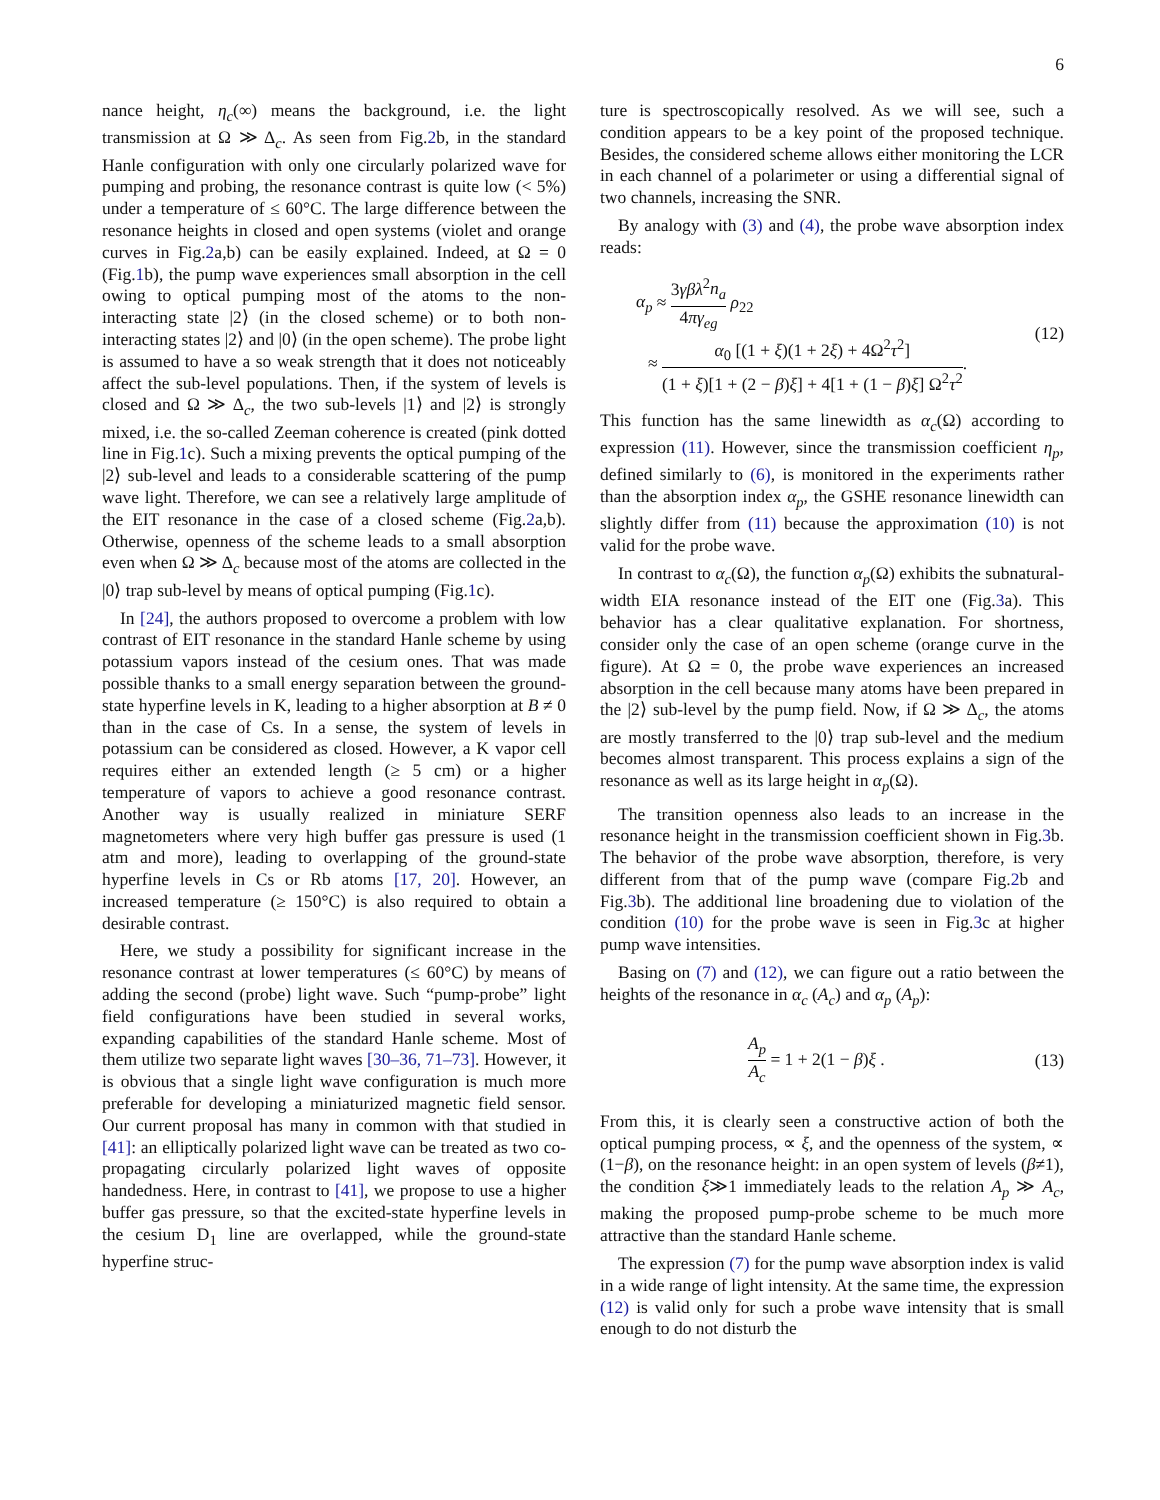6
nance height, η<sub>c</sub>(∞) means the background, i.e. the light transmission at Ω ≫ Δ<sub>c</sub>. As seen from Fig.2b, in the standard Hanle configuration with only one circularly polarized wave for pumping and probing, the resonance contrast is quite low (< 5%) under a temperature of ≤ 60°C. The large difference between the resonance heights in closed and open systems (violet and orange curves in Fig.2a,b) can be easily explained. Indeed, at Ω = 0 (Fig.1b), the pump wave experiences small absorption in the cell owing to optical pumping most of the atoms to the non-interacting state |2⟩ (in the closed scheme) or to both non-interacting states |2⟩ and |0⟩ (in the open scheme). The probe light is assumed to have a so weak strength that it does not noticeably affect the sub-level populations. Then, if the system of levels is closed and Ω ≫ Δ<sub>c</sub>, the two sub-levels |1⟩ and |2⟩ is strongly mixed, i.e. the so-called Zeeman coherence is created (pink dotted line in Fig.1c). Such a mixing prevents the optical pumping of the |2⟩ sub-level and leads to a considerable scattering of the pump wave light. Therefore, we can see a relatively large amplitude of the EIT resonance in the case of a closed scheme (Fig.2a,b). Otherwise, openness of the scheme leads to a small absorption even when Ω ≫ Δ<sub>c</sub> because most of the atoms are collected in the |0⟩ trap sub-level by means of optical pumping (Fig.1c).
In [24], the authors proposed to overcome a problem with low contrast of EIT resonance in the standard Hanle scheme by using potassium vapors instead of the cesium ones. That was made possible thanks to a small energy separation between the ground-state hyperfine levels in K, leading to a higher absorption at B ≠ 0 than in the case of Cs. In a sense, the system of levels in potassium can be considered as closed. However, a K vapor cell requires either an extended length (≥ 5 cm) or a higher temperature of vapors to achieve a good resonance contrast. Another way is usually realized in miniature SERF magnetometers where very high buffer gas pressure is used (1 atm and more), leading to overlapping of the ground-state hyperfine levels in Cs or Rb atoms [17, 20]. However, an increased temperature (≥ 150°C) is also required to obtain a desirable contrast.
Here, we study a possibility for significant increase in the resonance contrast at lower temperatures (≤ 60°C) by means of adding the second (probe) light wave. Such “pump-probe” light field configurations have been studied in several works, expanding capabilities of the standard Hanle scheme. Most of them utilize two separate light waves [30–36, 71–73]. However, it is obvious that a single light wave configuration is much more preferable for developing a miniaturized magnetic field sensor. Our current proposal has many in common with that studied in [41]: an elliptically polarized light wave can be treated as two co-propagating circularly polarized light waves of opposite handedness. Here, in contrast to [41], we propose to use a higher buffer gas pressure, so that the excited-state hyperfine levels in the cesium D<sub>1</sub> line are overlapped, while the ground-state hyperfine struc-
ture is spectroscopically resolved. As we will see, such a condition appears to be a key point of the proposed technique. Besides, the considered scheme allows either monitoring the LCR in each channel of a polarimeter or using a differential signal of two channels, increasing the SNR.
By analogy with (3) and (4), the probe wave absorption index reads:
α<sub>p</sub> ≈ 3γβλ<sup>2</sup>n<sub>a</sub> 4πγ<sub>eg</sub> ρ<sub>22</sub>
≈ α<sub>0</sub> [(1 + ξ)(1 + 2ξ) + 4Ω<sup>2</sup>τ<sup>2</sup>] (1 + ξ)[1 + (2 − β)ξ] + 4[1 + (1 − β)ξ] Ω<sup>2</sup>τ<sup>2</sup>.
(12)
This function has the same linewidth as α<sub>c</sub>(Ω) according to expression (11). However, since the transmission coefficient η<sub>p</sub>, defined similarly to (6), is monitored in the experiments rather than the absorption index α<sub>p</sub>, the GSHE resonance linewidth can slightly differ from (11) because the approximation (10) is not valid for the probe wave.
In contrast to α<sub>c</sub>(Ω), the function α<sub>p</sub>(Ω) exhibits the subnatural-width EIA resonance instead of the EIT one (Fig.3a). This behavior has a clear qualitative explanation. For shortness, consider only the case of an open scheme (orange curve in the figure). At Ω = 0, the probe wave experiences an increased absorption in the cell because many atoms have been prepared in the |2⟩ sub-level by the pump field. Now, if Ω ≫ Δ<sub>c</sub>, the atoms are mostly transferred to the |0⟩ trap sub-level and the medium becomes almost transparent. This process explains a sign of the resonance as well as its large height in α<sub>p</sub>(Ω).
The transition openness also leads to an increase in the resonance height in the transmission coefficient shown in Fig.3b. The behavior of the probe wave absorption, therefore, is very different from that of the pump wave (compare Fig.2b and Fig.3b). The additional line broadening due to violation of the condition (10) for the probe wave is seen in Fig.3c at higher pump wave intensities.
Basing on (7) and (12), we can figure out a ratio between the heights of the resonance in α<sub>c</sub> (A<sub>c</sub>) and α<sub>p</sub> (A<sub>p</sub>):
A<sub>p</sub> A<sub>c</sub> = 1 + 2(1 − β)ξ . (13)
From this, it is clearly seen a constructive action of both the optical pumping process, ∝ ξ, and the openness of the system, ∝ (1−β), on the resonance height: in an open system of levels (β≠1), the condition ξ≫1 immediately leads to the relation A<sub>p</sub> ≫ A<sub>c</sub>, making the proposed pump-probe scheme to be much more attractive than the standard Hanle scheme.
The expression (7) for the pump wave absorption index is valid in a wide range of light intensity. At the same time, the expression (12) is valid only for such a probe wave intensity that is small enough to do not disturb the